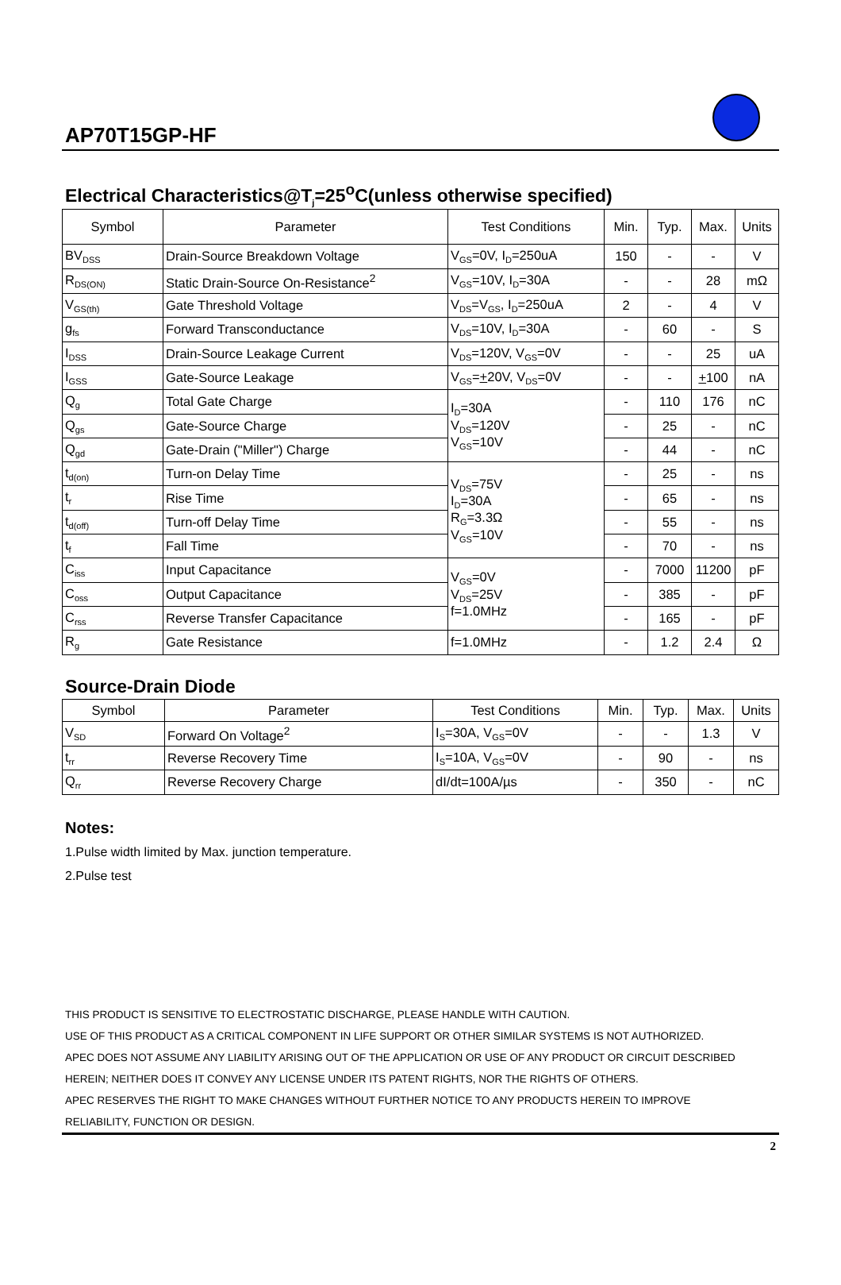AP70T15GP-HF
Electrical Characteristics@T<sub>j</sub>=25<sup>o</sup>C(unless otherwise specified)
| Symbol | Parameter | Test Conditions | Min. | Typ. | Max. | Units |
| --- | --- | --- | --- | --- | --- | --- |
| BV<sub>DSS</sub> | Drain-Source Breakdown Voltage | V<sub>GS</sub>=0V, I<sub>D</sub>=250uA | 150 | - | - | V |
| R<sub>DS(ON)</sub> | Static Drain-Source On-Resistance<sup>2</sup> | V<sub>GS</sub>=10V, I<sub>D</sub>=30A | - | - | 28 | mΩ |
| V<sub>GS(th)</sub> | Gate Threshold Voltage | V<sub>DS</sub>=V<sub>GS</sub>, I<sub>D</sub>=250uA | 2 | - | 4 | V |
| g<sub>fs</sub> | Forward Transconductance | V<sub>DS</sub>=10V, I<sub>D</sub>=30A | - | 60 | - | S |
| I<sub>DSS</sub> | Drain-Source Leakage Current | V<sub>DS</sub>=120V, V<sub>GS</sub>=0V | - | - | 25 | uA |
| I<sub>GSS</sub> | Gate-Source Leakage | V<sub>GS</sub>= + 20V, V<sub>DS</sub>=0V | - | - | + 100 | nA |
| Q<sub>g</sub> | Total Gate Charge | I<sub>D</sub>=30A V<sub>DS</sub>=120V V<sub>GS</sub>=10V | - | 110 | 176 | nC |
| Q<sub>gs</sub> | Gate-Source Charge | | - | 25 | - | nC |
| Q<sub>gd</sub> | Gate-Drain ("Miller") Charge | | - | 44 | - | nC |
| t<sub>d(on)</sub> | Turn-on Delay Time | V<sub>DS</sub>=75V I<sub>D</sub>=30A R<sub>G</sub>=3.3Ω V<sub>GS</sub>=10V | - | 25 | - | ns |
| t<sub>r</sub> | Rise Time | | - | 65 | - | ns |
| t<sub>d(off)</sub> | Turn-off Delay Time | | - | 55 | - | ns |
| t<sub>f</sub> | Fall Time | | - | 70 | - | ns |
| C<sub>iss</sub> | Input Capacitance | V<sub>GS</sub>=0V V<sub>DS</sub>=25V f=1.0MHz | - | 7000 | 11200 | pF |
| C<sub>oss</sub> | Output Capacitance | | - | 385 | - | pF |
| C<sub>rss</sub> | Reverse Transfer Capacitance | | - | 165 | - | pF |
| R<sub>g</sub> | Gate Resistance | f=1.0MHz | - | 1.2 | 2.4 | Ω |
Source-Drain Diode
| Symbol | Parameter | Test Conditions | Min. | Typ. | Max. | Units |
| --- | --- | --- | --- | --- | --- | --- |
| V<sub>SD</sub> | Forward On Voltage<sup>2</sup> | I<sub>S</sub>=30A, V<sub>GS</sub>=0V | - | - | 1.3 | V |
| t<sub>rr</sub> | Reverse Recovery Time | I<sub>S</sub>=10A, V<sub>GS</sub>=0V | - | 90 | - | ns |
| Q<sub>rr</sub> | Reverse Recovery Charge | dI/dt=100A/µs | - | 350 | - | nC |
Notes:
1.Pulse width limited by Max. junction temperature.
2.Pulse test
THIS PRODUCT IS SENSITIVE TO ELECTROSTATIC DISCHARGE, PLEASE HANDLE WITH CAUTION.
USE OF THIS PRODUCT AS A CRITICAL COMPONENT IN LIFE SUPPORT OR OTHER SIMILAR SYSTEMS IS NOT AUTHORIZED.
APEC DOES NOT ASSUME ANY LIABILITY ARISING OUT OF THE APPLICATION OR USE OF ANY PRODUCT OR CIRCUIT DESCRIBED
HEREIN; NEITHER DOES IT CONVEY ANY LICENSE UNDER ITS PATENT RIGHTS, NOR THE RIGHTS OF OTHERS.
APEC RESERVES THE RIGHT TO MAKE CHANGES WITHOUT FURTHER NOTICE TO ANY PRODUCTS HEREIN TO IMPROVE
RELIABILITY, FUNCTION OR DESIGN.
2